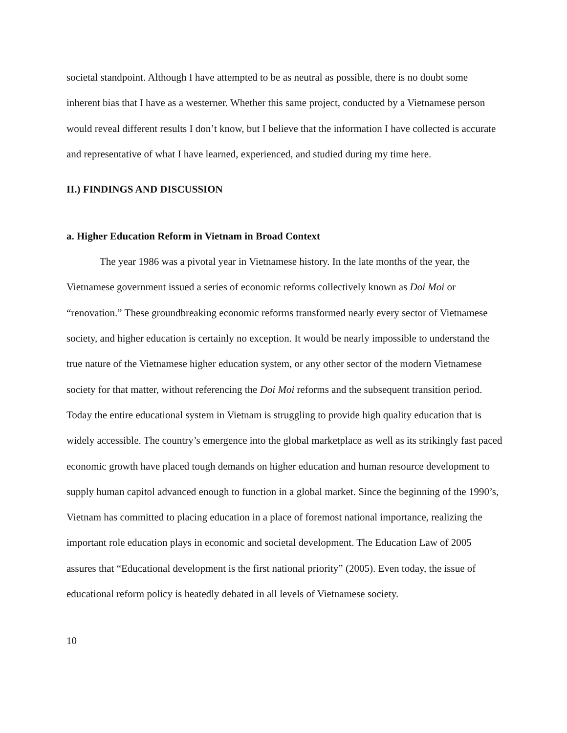societal standpoint. Although I have attempted to be as neutral as possible, there is no doubt some inherent bias that I have as a westerner. Whether this same project, conducted by a Vietnamese person would reveal different results I don’t know, but I believe that the information I have collected is accurate and representative of what I have learned, experienced, and studied during my time here.
II.) FINDINGS AND DISCUSSION
a. Higher Education Reform in Vietnam in Broad Context
The year 1986 was a pivotal year in Vietnamese history. In the late months of the year, the Vietnamese government issued a series of economic reforms collectively known as Doi Moi or “renovation.” These groundbreaking economic reforms transformed nearly every sector of Vietnamese society, and higher education is certainly no exception. It would be nearly impossible to understand the true nature of the Vietnamese higher education system, or any other sector of the modern Vietnamese society for that matter, without referencing the Doi Moi reforms and the subsequent transition period. Today the entire educational system in Vietnam is struggling to provide high quality education that is widely accessible. The country’s emergence into the global marketplace as well as its strikingly fast paced economic growth have placed tough demands on higher education and human resource development to supply human capitol advanced enough to function in a global market. Since the beginning of the 1990’s, Vietnam has committed to placing education in a place of foremost national importance, realizing the important role education plays in economic and societal development. The Education Law of 2005 assures that “Educational development is the first national priority” (2005). Even today, the issue of educational reform policy is heatedly debated in all levels of Vietnamese society.
10